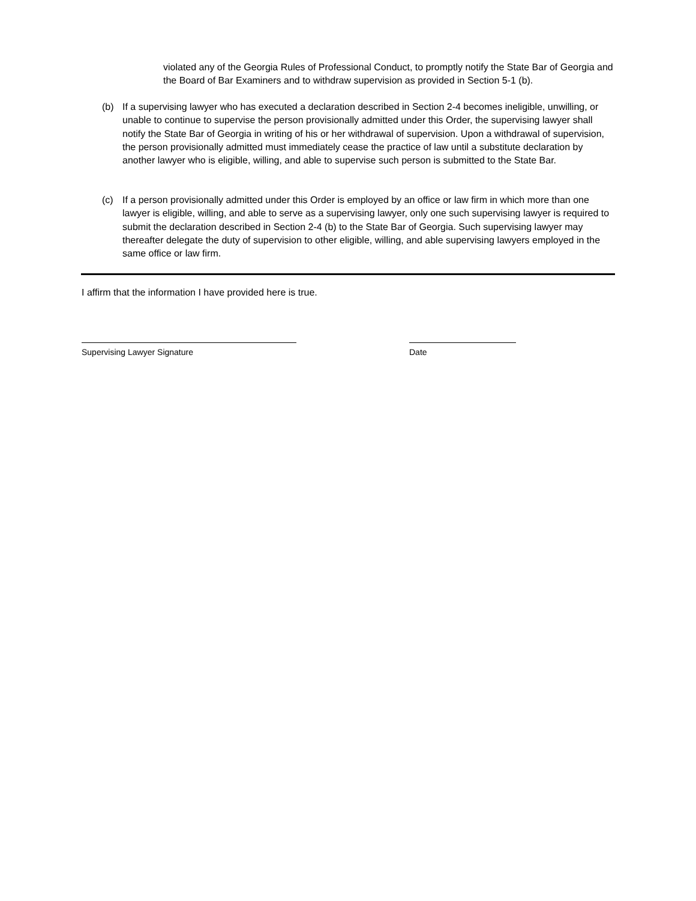violated any of the Georgia Rules of Professional Conduct, to promptly notify the State Bar of Georgia and the Board of Bar Examiners and to withdraw supervision as provided in Section 5-1 (b).
(b) If a supervising lawyer who has executed a declaration described in Section 2-4 becomes ineligible, unwilling, or unable to continue to supervise the person provisionally admitted under this Order, the supervising lawyer shall notify the State Bar of Georgia in writing of his or her withdrawal of supervision. Upon a withdrawal of supervision, the person provisionally admitted must immediately cease the practice of law until a substitute declaration by another lawyer who is eligible, willing, and able to supervise such person is submitted to the State Bar.
(c) If a person provisionally admitted under this Order is employed by an office or law firm in which more than one lawyer is eligible, willing, and able to serve as a supervising lawyer, only one such supervising lawyer is required to submit the declaration described in Section 2-4 (b) to the State Bar of Georgia. Such supervising lawyer may thereafter delegate the duty of supervision to other eligible, willing, and able supervising lawyers employed in the same office or law firm.
I affirm that the information I have provided here is true.
Supervising Lawyer Signature Date